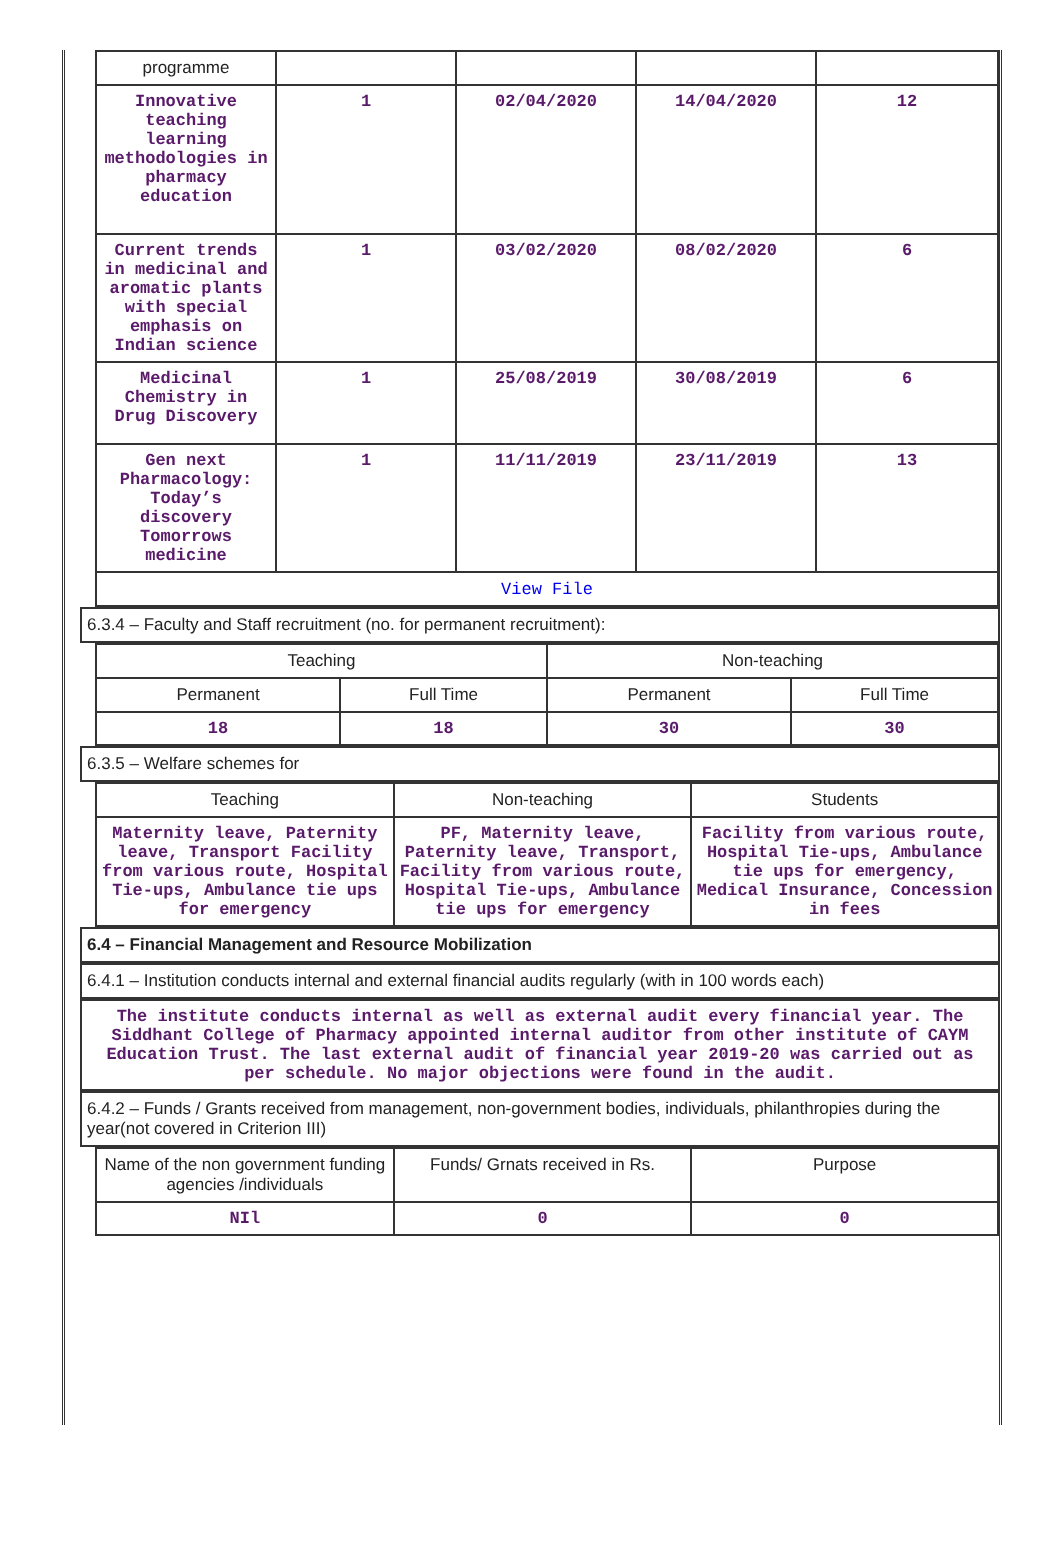| programme | | | | |
| Innovative teaching learning methodologies in pharmacy education | 1 | 02/04/2020 | 14/04/2020 | 12 |
| Current trends in medicinal and aromatic plants with special emphasis on Indian science | 1 | 03/02/2020 | 08/02/2020 | 6 |
| Medicinal Chemistry in Drug Discovery | 1 | 25/08/2019 | 30/08/2019 | 6 |
| Gen next Pharmacology: Today’s discovery Tomorrows medicine | 1 | 11/11/2019 | 23/11/2019 | 13 |
| View File | | | | |
6.3.4 – Faculty and Staff recruitment (no. for permanent recruitment):
| Teaching | | Non-teaching | |
| Permanent | Full Time | Permanent | Full Time |
| 18 | 18 | 30 | 30 |
6.3.5 – Welfare schemes for
| Teaching | Non-teaching | Students |
| Maternity leave, Paternity leave, Transport Facility from various route, Hospital Tie-ups, Ambulance tie ups for emergency | PF, Maternity leave, Paternity leave, Transport, Facility from various route, Hospital Tie-ups, Ambulance tie ups for emergency | Facility from various route, Hospital Tie-ups, Ambulance tie ups for emergency, Medical Insurance, Concession in fees |
6.4 – Financial Management and Resource Mobilization
6.4.1 – Institution conducts internal and external financial audits regularly (with in 100 words each)
The institute conducts internal as well as external audit every financial year. The Siddhant College of Pharmacy appointed internal auditor from other institute of CAYM Education Trust. The last external audit of financial year 2019-20 was carried out as per schedule. No major objections were found in the audit.
6.4.2 – Funds / Grants received from management, non-government bodies, individuals, philanthropies during the year(not covered in Criterion III)
| Name of the non government funding agencies /individuals | Funds/ Grnats received in Rs. | Purpose |
| NIl | 0 | 0 |